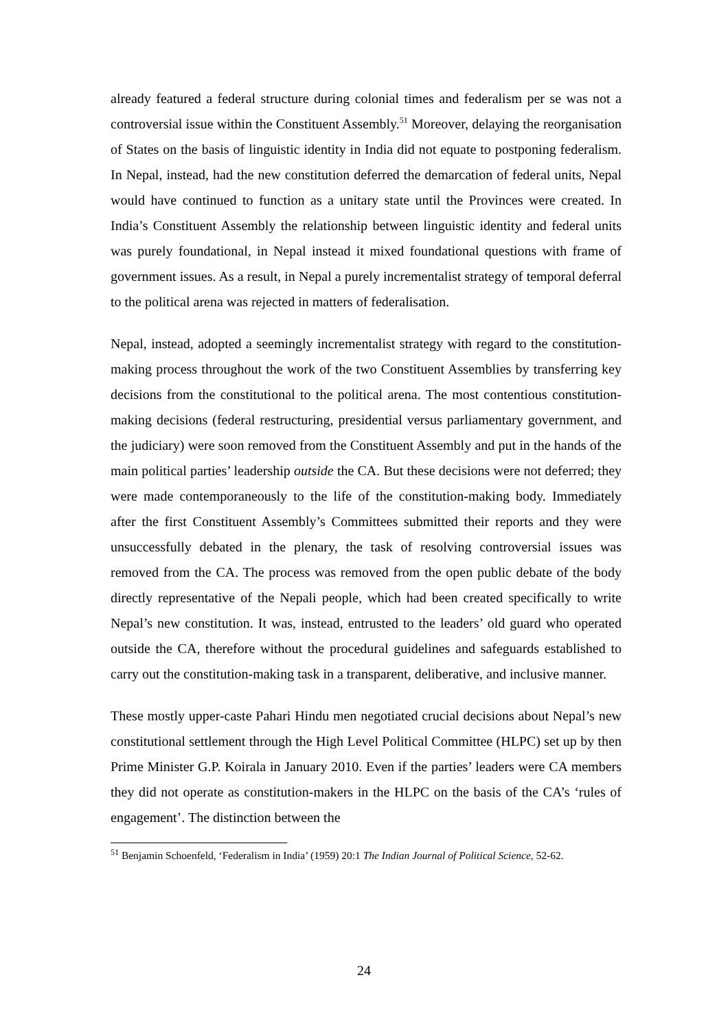already featured a federal structure during colonial times and federalism per se was not a controversial issue within the Constituent Assembly.<sup>51</sup> Moreover, delaying the reorganisation of States on the basis of linguistic identity in India did not equate to postponing federalism. In Nepal, instead, had the new constitution deferred the demarcation of federal units, Nepal would have continued to function as a unitary state until the Provinces were created. In India’s Constituent Assembly the relationship between linguistic identity and federal units was purely foundational, in Nepal instead it mixed foundational questions with frame of government issues. As a result, in Nepal a purely incrementalist strategy of temporal deferral to the political arena was rejected in matters of federalisation.
Nepal, instead, adopted a seemingly incrementalist strategy with regard to the constitution-making process throughout the work of the two Constituent Assemblies by transferring key decisions from the constitutional to the political arena. The most contentious constitution-making decisions (federal restructuring, presidential versus parliamentary government, and the judiciary) were soon removed from the Constituent Assembly and put in the hands of the main political parties’ leadership outside the CA. But these decisions were not deferred; they were made contemporaneously to the life of the constitution-making body. Immediately after the first Constituent Assembly’s Committees submitted their reports and they were unsuccessfully debated in the plenary, the task of resolving controversial issues was removed from the CA. The process was removed from the open public debate of the body directly representative of the Nepali people, which had been created specifically to write Nepal’s new constitution. It was, instead, entrusted to the leaders’ old guard who operated outside the CA, therefore without the procedural guidelines and safeguards established to carry out the constitution-making task in a transparent, deliberative, and inclusive manner.
These mostly upper-caste Pahari Hindu men negotiated crucial decisions about Nepal’s new constitutional settlement through the High Level Political Committee (HLPC) set up by then Prime Minister G.P. Koirala in January 2010. Even if the parties’ leaders were CA members they did not operate as constitution-makers in the HLPC on the basis of the CA’s ‘rules of engagement’. The distinction between the
<sup>51</sup> Benjamin Schoenfeld, ‘Federalism in India’ (1959) 20:1 The Indian Journal of Political Science, 52-62.
24